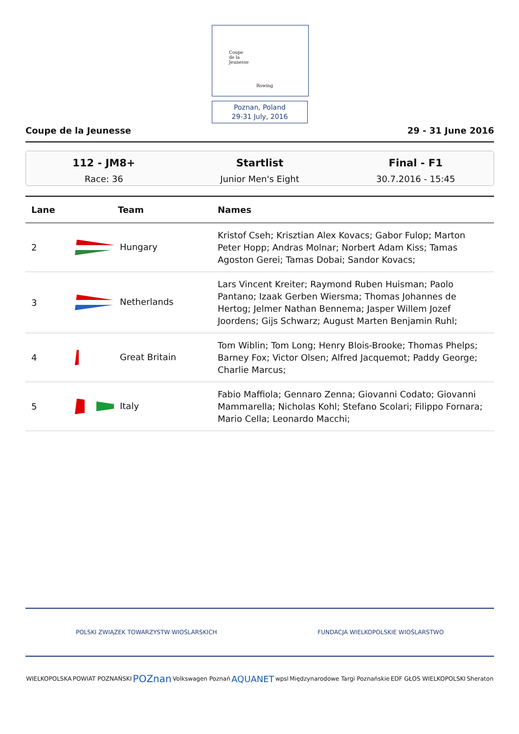Coupe
de la
Jeunesse
Rowing
Poznan, Poland
29-31 July, 2016
Coupe de la Jeunesse 29 - 31 June 2016
112 - JM8+
Race: 36
Startlist
Junior Men's Eight
Final - F1
30.7.2016 - 15:45
| Lane | Team | Names |
| --- | --- | --- |
| 2 | Hungary | Kristof Cseh; Krisztian Alex Kovacs; Gabor Fulop; Marton Peter Hopp; Andras Molnar; Norbert Adam Kiss; Tamas Agoston Gerei; Tamas Dobai; Sandor Kovacs; |
| 3 | Netherlands | Lars Vincent Kreiter; Raymond Ruben Huisman; Paolo Pantano; Izaak Gerben Wiersma; Thomas Johannes de Hertog; Jelmer Nathan Bennema; Jasper Willem Jozef Joordens; Gijs Schwarz; August Marten Benjamin Ruhl; |
| 4 | Great Britain | Tom Wiblin; Tom Long; Henry Blois-Brooke; Thomas Phelps; Barney Fox; Victor Olsen; Alfred Jacquemot; Paddy George; Charlie Marcus; |
| 5 | Italy | Fabio Maffiola; Gennaro Zenna; Giovanni Codato; Giovanni Mammarella; Nicholas Kohl; Stefano Scolari; Filippo Fornara; Mario Cella; Leonardo Macchi; |
POLSKI ZWIĄZEK TOWARZYSTW WIOŚLARSKICH FUNDACJA WIELKOPOLSKIE WIOŚLARSTWO
WIELKOPOLSKA POWIAT POZNAŃSKI POZnan Volkswagen Poznań AQUANET wpsl Międzynarodowe Targi Poznańskie EDF GŁOS WIELKOPOLSKI Sheraton